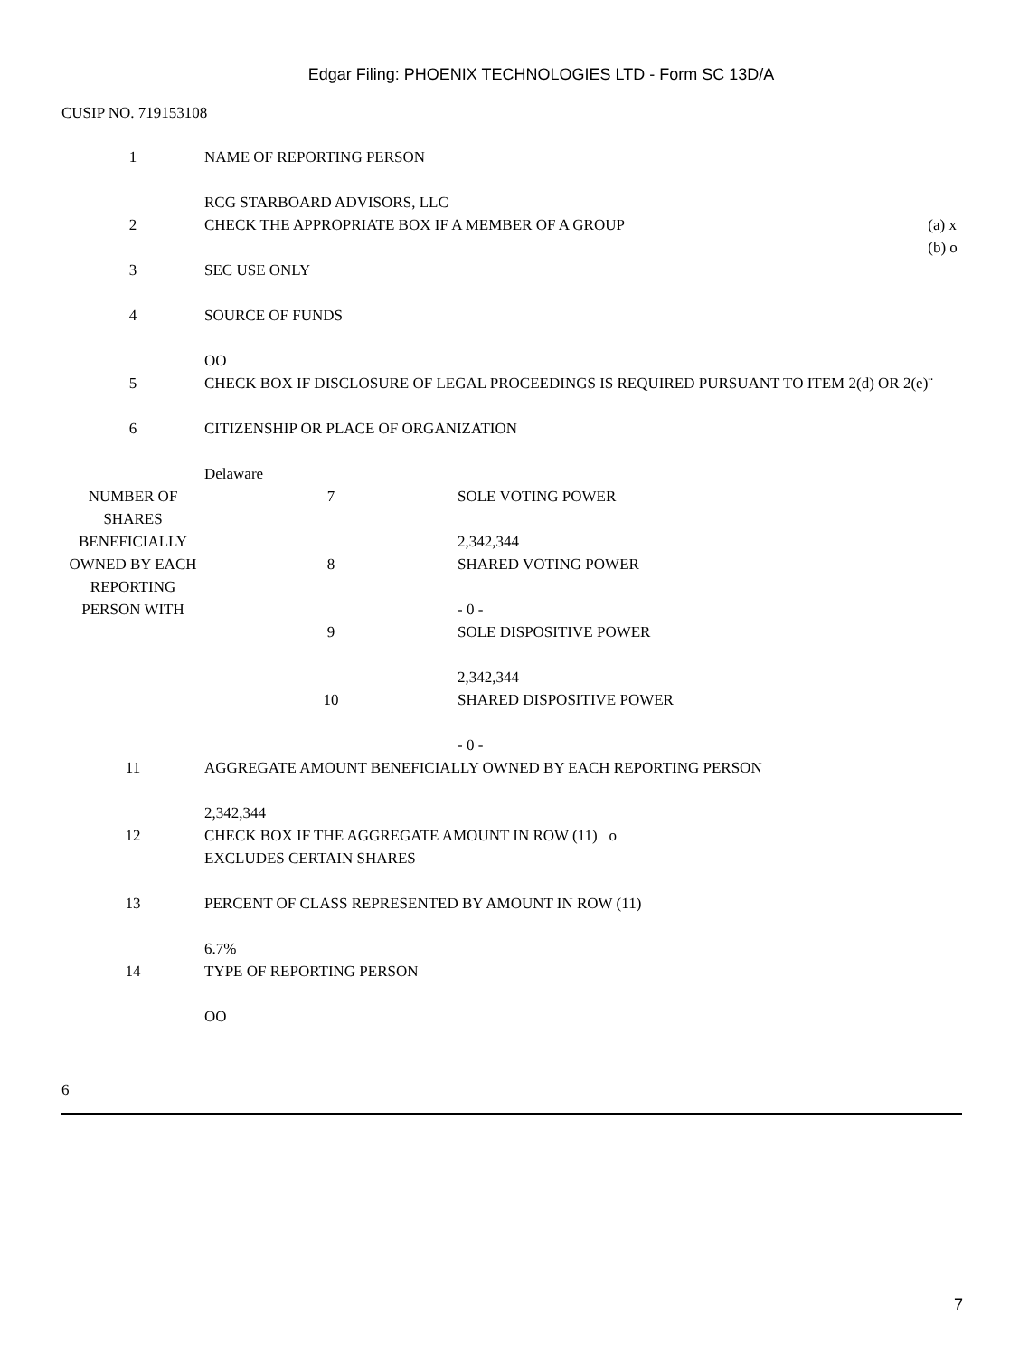Edgar Filing: PHOENIX TECHNOLOGIES LTD - Form SC 13D/A
CUSIP NO. 719153108
| 1 | NAME OF REPORTING PERSON RCG STARBOARD ADVISORS, LLC | |
| 2 | CHECK THE APPROPRIATE BOX IF A MEMBER OF A GROUP | (a) x (b) o |
| 3 | SEC USE ONLY | |
| 4 | SOURCE OF FUNDS OO | |
| 5 | CHECK BOX IF DISCLOSURE OF LEGAL PROCEEDINGS IS REQUIRED PURSUANT TO ITEM 2(d) OR 2(e) | ¨ |
| 6 | CITIZENSHIP OR PLACE OF ORGANIZATION Delaware | |
| NUMBER OF SHARES BENEFICIALLY OWNED BY EACH REPORTING PERSON WITH | / 7 / SOLE VOTING POWER 2,342,344 / / 8 / SHARED VOTING POWER - 0 - / / 9 / SOLE DISPOSITIVE POWER 2,342,344 / / 10 / SHARED DISPOSITIVE POWER - 0 - / | |
| 11 | AGGREGATE AMOUNT BENEFICIALLY OWNED BY EACH REPORTING PERSON 2,342,344 | |
| 12 | CHECK BOX IF THE AGGREGATE AMOUNT IN ROW (11) o EXCLUDES CERTAIN SHARES | |
| 13 | PERCENT OF CLASS REPRESENTED BY AMOUNT IN ROW (11) 6.7% | |
| 14 | TYPE OF REPORTING PERSON OO | |
6
7